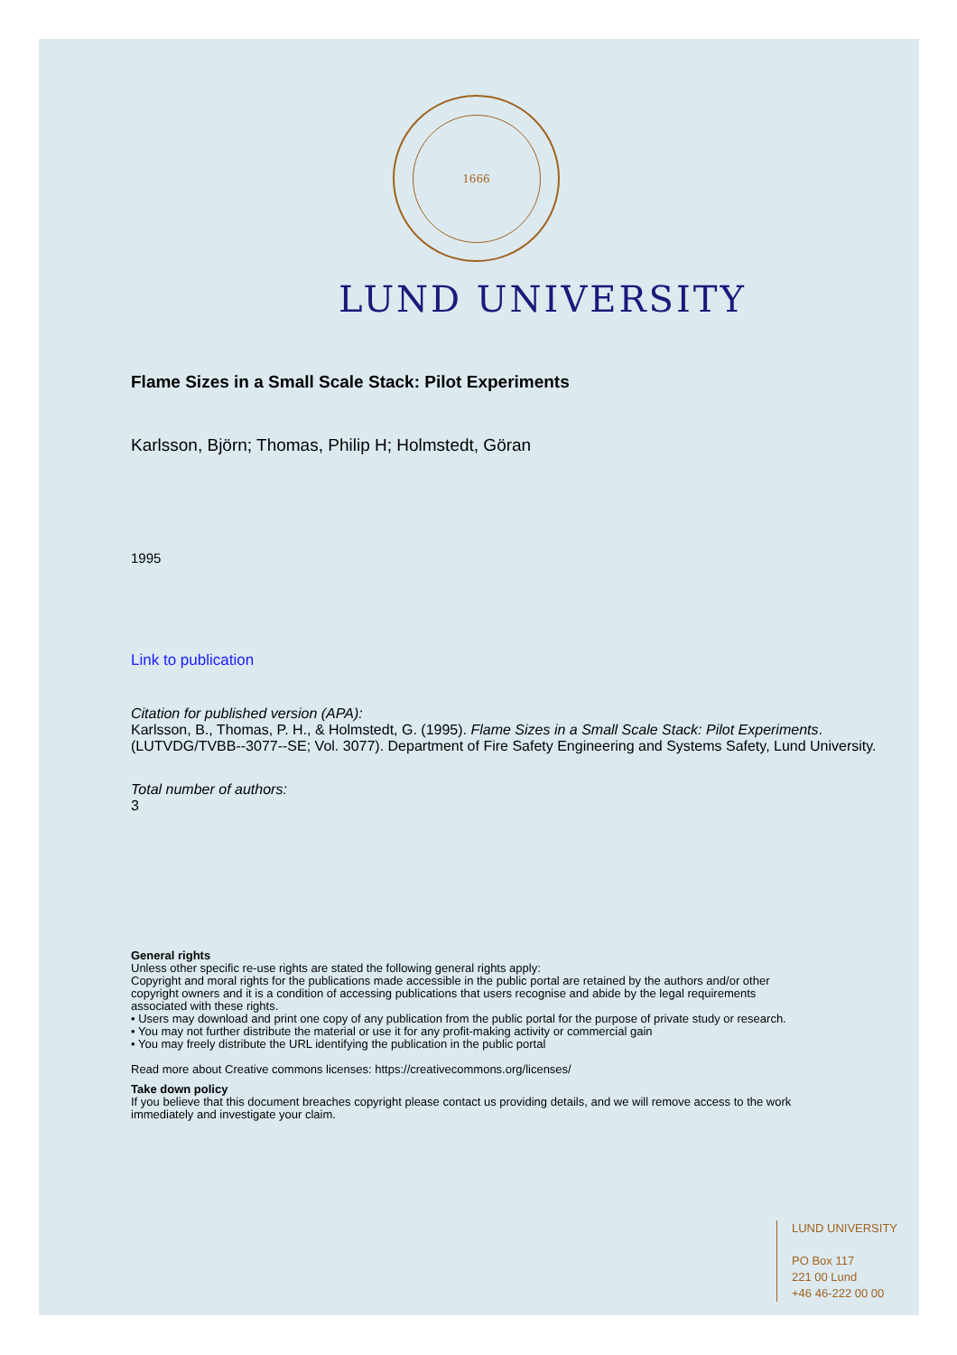1666
LUND UNIVERSITY
Flame Sizes in a Small Scale Stack: Pilot Experiments
Karlsson, Björn; Thomas, Philip H; Holmstedt, Göran
1995
Link to publication
Citation for published version (APA):
Karlsson, B., Thomas, P. H., & Holmstedt, G. (1995). Flame Sizes in a Small Scale Stack: Pilot Experiments. (LUTVDG/TVBB--3077--SE; Vol. 3077). Department of Fire Safety Engineering and Systems Safety, Lund University.
Total number of authors:
3
General rights
Unless other specific re-use rights are stated the following general rights apply:
Copyright and moral rights for the publications made accessible in the public portal are retained by the authors and/or other copyright owners and it is a condition of accessing publications that users recognise and abide by the legal requirements associated with these rights.
• Users may download and print one copy of any publication from the public portal for the purpose of private study or research.
• You may not further distribute the material or use it for any profit-making activity or commercial gain
• You may freely distribute the URL identifying the publication in the public portal
Read more about Creative commons licenses: https://creativecommons.org/licenses/
Take down policy
If you believe that this document breaches copyright please contact us providing details, and we will remove access to the work immediately and investigate your claim.
LUND UNIVERSITY
PO Box 117
221 00 Lund
+46 46-222 00 00